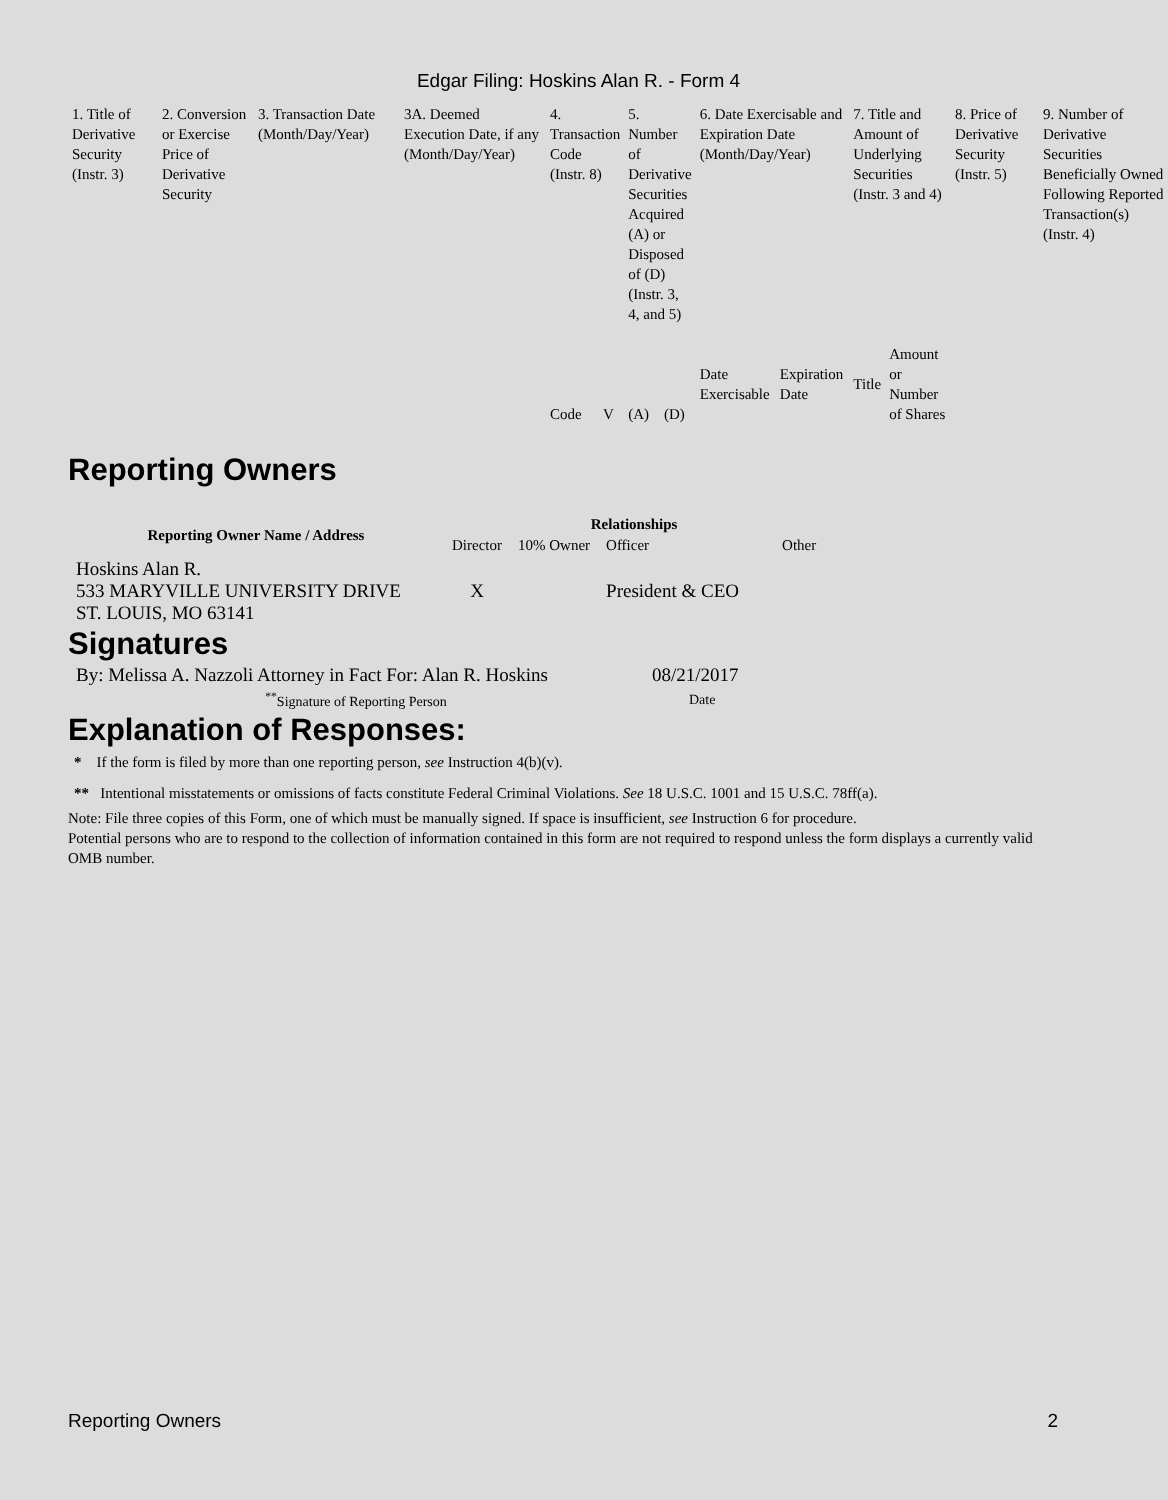Edgar Filing: Hoskins Alan R. - Form 4
| 1. Title of Derivative Security (Instr. 3) | 2. Conversion or Exercise Price of Derivative Security | 3. Transaction Date (Month/Day/Year) | 3A. Deemed Execution Date, if any (Month/Day/Year) | 4. Transaction Code (Instr. 8) | | 5. Number of Derivative Securities Acquired (A) or Disposed of (D) (Instr. 3, 4, and 5) | | 6. Date Exercisable and Expiration Date (Month/Day/Year) | | 7. Title and Amount of Underlying Securities (Instr. 3 and 4) | | 8. Price of Derivative Security (Instr. 5) | 9. Number of Derivative Securities Beneficially Owned Following Reported Transaction(s) (Instr. 4) |
| | | | | Code | V | (A) | (D) | Date Exercisable | Expiration Date | Title | Amount or Number of Shares | | |
Reporting Owners
| Reporting Owner Name / Address | Relationships | | | | |
| --- | --- | --- | --- | --- | --- |
| | Director | 10% Owner | Officer | Other | |
| Hoskins Alan R. 533 MARYVILLE UNIVERSITY DRIVE ST. LOUIS, MO 63141 | X | | President & CEO | | |
Signatures
| By: Melissa A. Nazzoli Attorney in Fact For: Alan R. Hoskins | 08/21/2017 |
| <sup>**</sup> Signature of Reporting Person | Date |
Explanation of Responses:
* If the form is filed by more than one reporting person, see Instruction 4(b)(v).
** Intentional misstatements or omissions of facts constitute Federal Criminal Violations. See 18 U.S.C. 1001 and 15 U.S.C. 78ff(a).
Note: File three copies of this Form, one of which must be manually signed. If space is insufficient, see Instruction 6 for procedure.
Potential persons who are to respond to the collection of information contained in this form are not required to respond unless the form displays a currently valid OMB number.
Reporting Owners 2